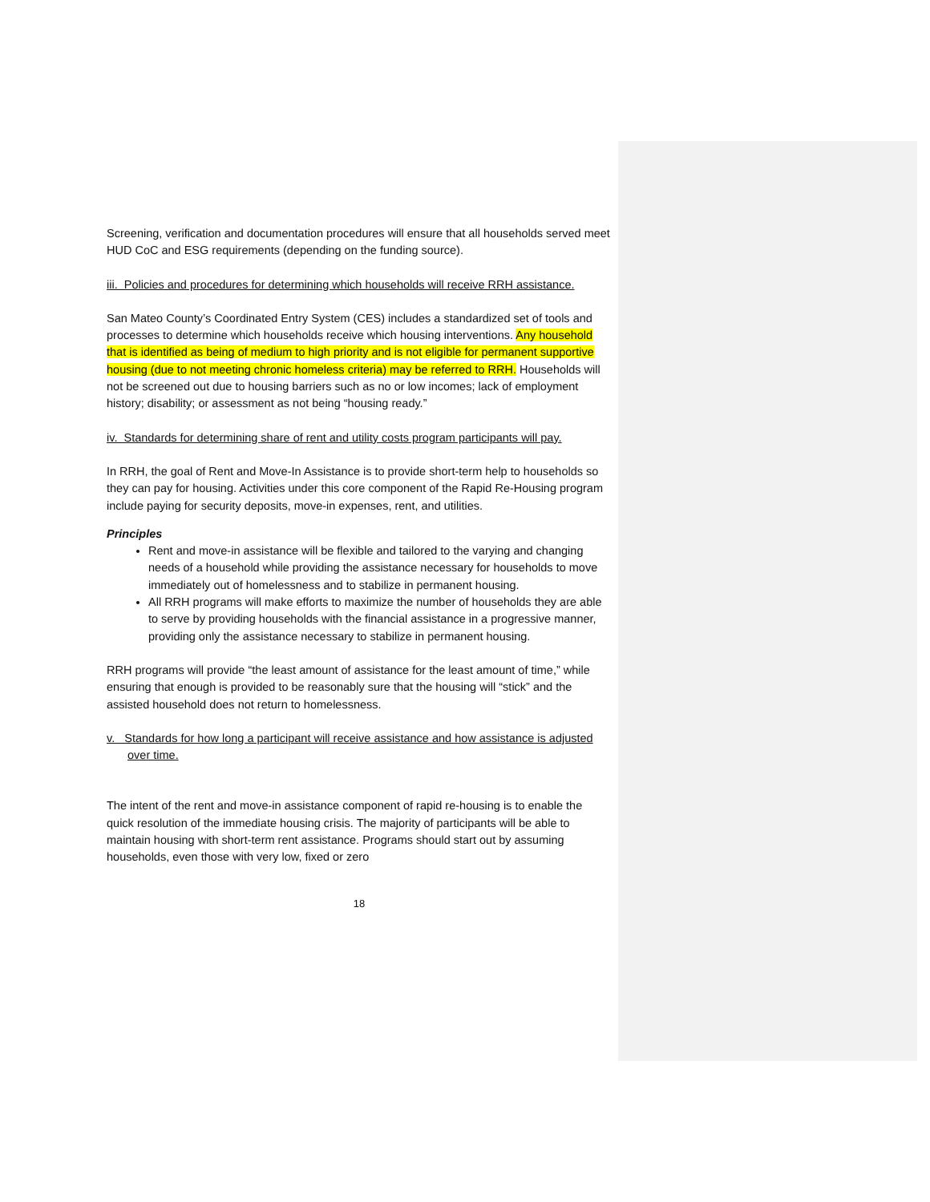Screening, verification and documentation procedures will ensure that all households served meet HUD CoC and ESG requirements (depending on the funding source).
iii. Policies and procedures for determining which households will receive RRH assistance.
San Mateo County’s Coordinated Entry System (CES) includes a standardized set of tools and processes to determine which households receive which housing interventions. Any household that is identified as being of medium to high priority and is not eligible for permanent supportive housing (due to not meeting chronic homeless criteria) may be referred to RRH. Households will not be screened out due to housing barriers such as no or low incomes; lack of employment history; disability; or assessment as not being “housing ready.”
iv. Standards for determining share of rent and utility costs program participants will pay.
In RRH, the goal of Rent and Move-In Assistance is to provide short-term help to households so they can pay for housing. Activities under this core component of the Rapid Re-Housing program include paying for security deposits, move-in expenses, rent, and utilities.
Principles
Rent and move-in assistance will be flexible and tailored to the varying and changing needs of a household while providing the assistance necessary for households to move immediately out of homelessness and to stabilize in permanent housing.
All RRH programs will make efforts to maximize the number of households they are able to serve by providing households with the financial assistance in a progressive manner, providing only the assistance necessary to stabilize in permanent housing.
RRH programs will provide “the least amount of assistance for the least amount of time,” while ensuring that enough is provided to be reasonably sure that the housing will “stick” and the assisted household does not return to homelessness.
v. Standards for how long a participant will receive assistance and how assistance is adjusted over time.
The intent of the rent and move-in assistance component of rapid re-housing is to enable the quick resolution of the immediate housing crisis. The majority of participants will be able to maintain housing with short-term rent assistance. Programs should start out by assuming households, even those with very low, fixed or zero
18